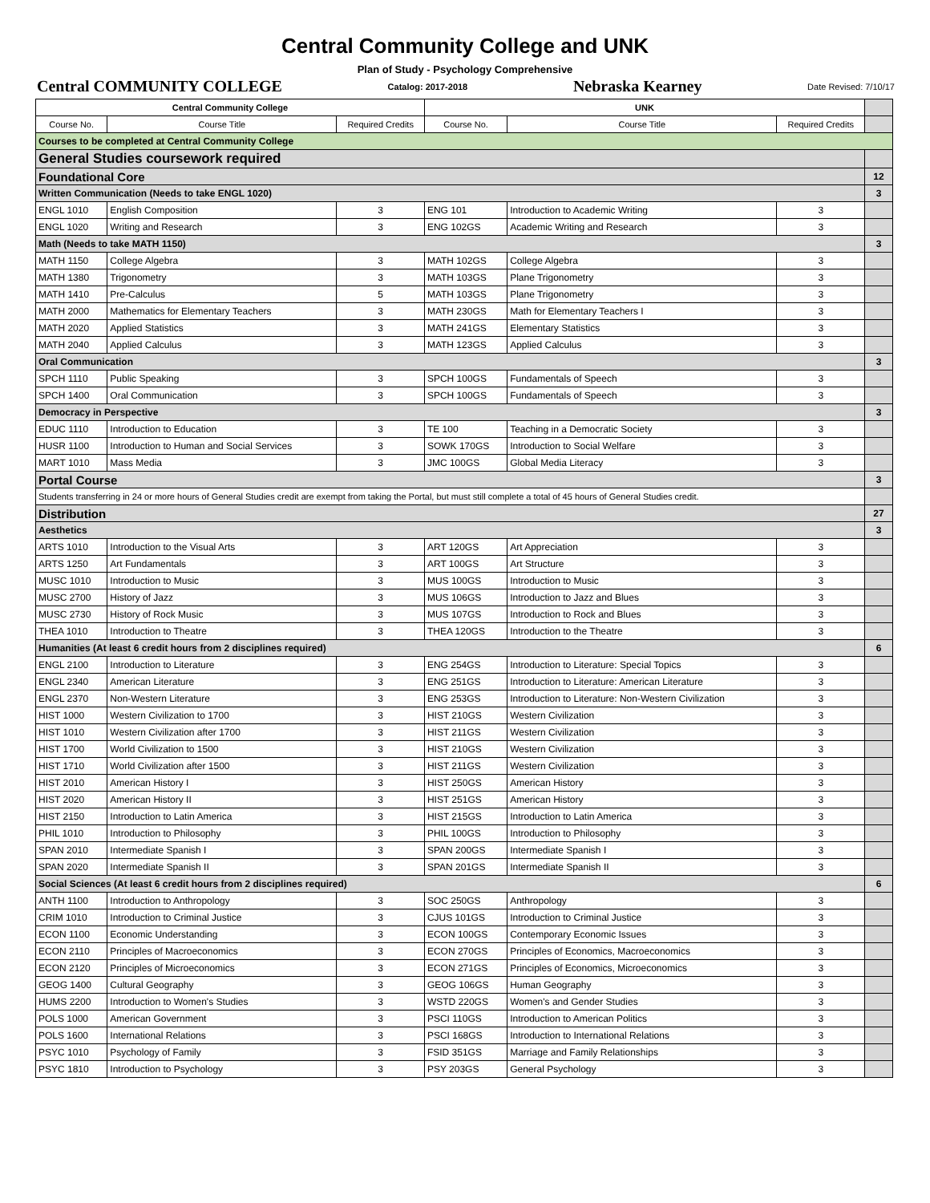Central Community College and UNK
Plan of Study - Psychology Comprehensive
Central COMMUNITY COLLEGE Catalog: 2017-2018 Nebraska Kearney Date Revised: 7/10/17
| Central Community College | | | UNK | | | |
| Course No. | Course Title | Required Credits | Course No. | Course Title | Required Credits | |
| Courses to be completed at Central Community College | | | | | | |
| General Studies coursework required | | | | | | |
| Foundational Core | | | | | | 12 |
| Written Communication (Needs to take ENGL 1020) | | | | | | 3 |
| ENGL 1010 | English Composition | 3 | ENG 101 | Introduction to Academic Writing | 3 | |
| ENGL 1020 | Writing and Research | 3 | ENG 102GS | Academic Writing and Research | 3 | |
| Math (Needs to take MATH 1150) | | | | | | 3 |
| MATH 1150 | College Algebra | 3 | MATH 102GS | College Algebra | 3 | |
| MATH 1380 | Trigonometry | 3 | MATH 103GS | Plane Trigonometry | 3 | |
| MATH 1410 | Pre-Calculus | 5 | MATH 103GS | Plane Trigonometry | 3 | |
| MATH 2000 | Mathematics for Elementary Teachers | 3 | MATH 230GS | Math for Elementary Teachers I | 3 | |
| MATH 2020 | Applied Statistics | 3 | MATH 241GS | Elementary Statistics | 3 | |
| MATH 2040 | Applied Calculus | 3 | MATH 123GS | Applied Calculus | 3 | |
| Oral Communication | | | | | | 3 |
| SPCH 1110 | Public Speaking | 3 | SPCH 100GS | Fundamentals of Speech | 3 | |
| SPCH 1400 | Oral Communication | 3 | SPCH 100GS | Fundamentals of Speech | 3 | |
| Democracy in Perspective | | | | | | 3 |
| EDUC 1110 | Introduction to Education | 3 | TE 100 | Teaching in a Democratic Society | 3 | |
| HUSR 1100 | Introduction to Human and Social Services | 3 | SOWK 170GS | Introduction to Social Welfare | 3 | |
| MART 1010 | Mass Media | 3 | JMC 100GS | Global Media Literacy | 3 | |
| Portal Course | | | | | | 3 |
| Students transferring in 24 or more hours of General Studies credit are exempt from taking the Portal, but must still complete a total of 45 hours of General Studies credit. | | | | | | |
| Distribution | | | | | | 27 |
| Aesthetics | | | | | | 3 |
| ARTS 1010 | Introduction to the Visual Arts | 3 | ART 120GS | Art Appreciation | 3 | |
| ARTS 1250 | Art Fundamentals | 3 | ART 100GS | Art Structure | 3 | |
| MUSC 1010 | Introduction to Music | 3 | MUS 100GS | Introduction to Music | 3 | |
| MUSC 2700 | History of Jazz | 3 | MUS 106GS | Introduction to Jazz and Blues | 3 | |
| MUSC 2730 | History of Rock Music | 3 | MUS 107GS | Introduction to Rock and Blues | 3 | |
| THEA 1010 | Introduction to Theatre | 3 | THEA 120GS | Introduction to the Theatre | 3 | |
| Humanities (At least 6 credit hours from 2 disciplines required) | | | | | | 6 |
| ENGL 2100 | Introduction to Literature | 3 | ENG 254GS | Introduction to Literature: Special Topics | 3 | |
| ENGL 2340 | American Literature | 3 | ENG 251GS | Introduction to Literature: American Literature | 3 | |
| ENGL 2370 | Non-Western Literature | 3 | ENG 253GS | Introduction to Literature: Non-Western Civilization | 3 | |
| HIST 1000 | Western Civilization to 1700 | 3 | HIST 210GS | Western Civilization | 3 | |
| HIST 1010 | Western Civilization after 1700 | 3 | HIST 211GS | Western Civilization | 3 | |
| HIST 1700 | World Civilization to 1500 | 3 | HIST 210GS | Western Civilization | 3 | |
| HIST 1710 | World Civilization after 1500 | 3 | HIST 211GS | Western Civilization | 3 | |
| HIST 2010 | American History I | 3 | HIST 250GS | American History | 3 | |
| HIST 2020 | American History II | 3 | HIST 251GS | American History | 3 | |
| HIST 2150 | Introduction to Latin America | 3 | HIST 215GS | Introduction to Latin America | 3 | |
| PHIL 1010 | Introduction to Philosophy | 3 | PHIL 100GS | Introduction to Philosophy | 3 | |
| SPAN 2010 | Intermediate Spanish I | 3 | SPAN 200GS | Intermediate Spanish I | 3 | |
| SPAN 2020 | Intermediate Spanish II | 3 | SPAN 201GS | Intermediate Spanish II | 3 | |
| Social Sciences (At least 6 credit hours from 2 disciplines required) | | | | | | 6 |
| ANTH 1100 | Introduction to Anthropology | 3 | SOC 250GS | Anthropology | 3 | |
| CRIM 1010 | Introduction to Criminal Justice | 3 | CJUS 101GS | Introduction to Criminal Justice | 3 | |
| ECON 1100 | Economic Understanding | 3 | ECON 100GS | Contemporary Economic Issues | 3 | |
| ECON 2110 | Principles of Macroeconomics | 3 | ECON 270GS | Principles of Economics, Macroeconomics | 3 | |
| ECON 2120 | Principles of Microeconomics | 3 | ECON 271GS | Principles of Economics, Microeconomics | 3 | |
| GEOG 1400 | Cultural Geography | 3 | GEOG 106GS | Human Geography | 3 | |
| HUMS 2200 | Introduction to Women's Studies | 3 | WSTD 220GS | Women's and Gender Studies | 3 | |
| POLS 1000 | American Government | 3 | PSCI 110GS | Introduction to American Politics | 3 | |
| POLS 1600 | International Relations | 3 | PSCI 168GS | Introduction to International Relations | 3 | |
| PSYC 1010 | Psychology of Family | 3 | FSID 351GS | Marriage and Family Relationships | 3 | |
| PSYC 1810 | Introduction to Psychology | 3 | PSY 203GS | General Psychology | 3 | |